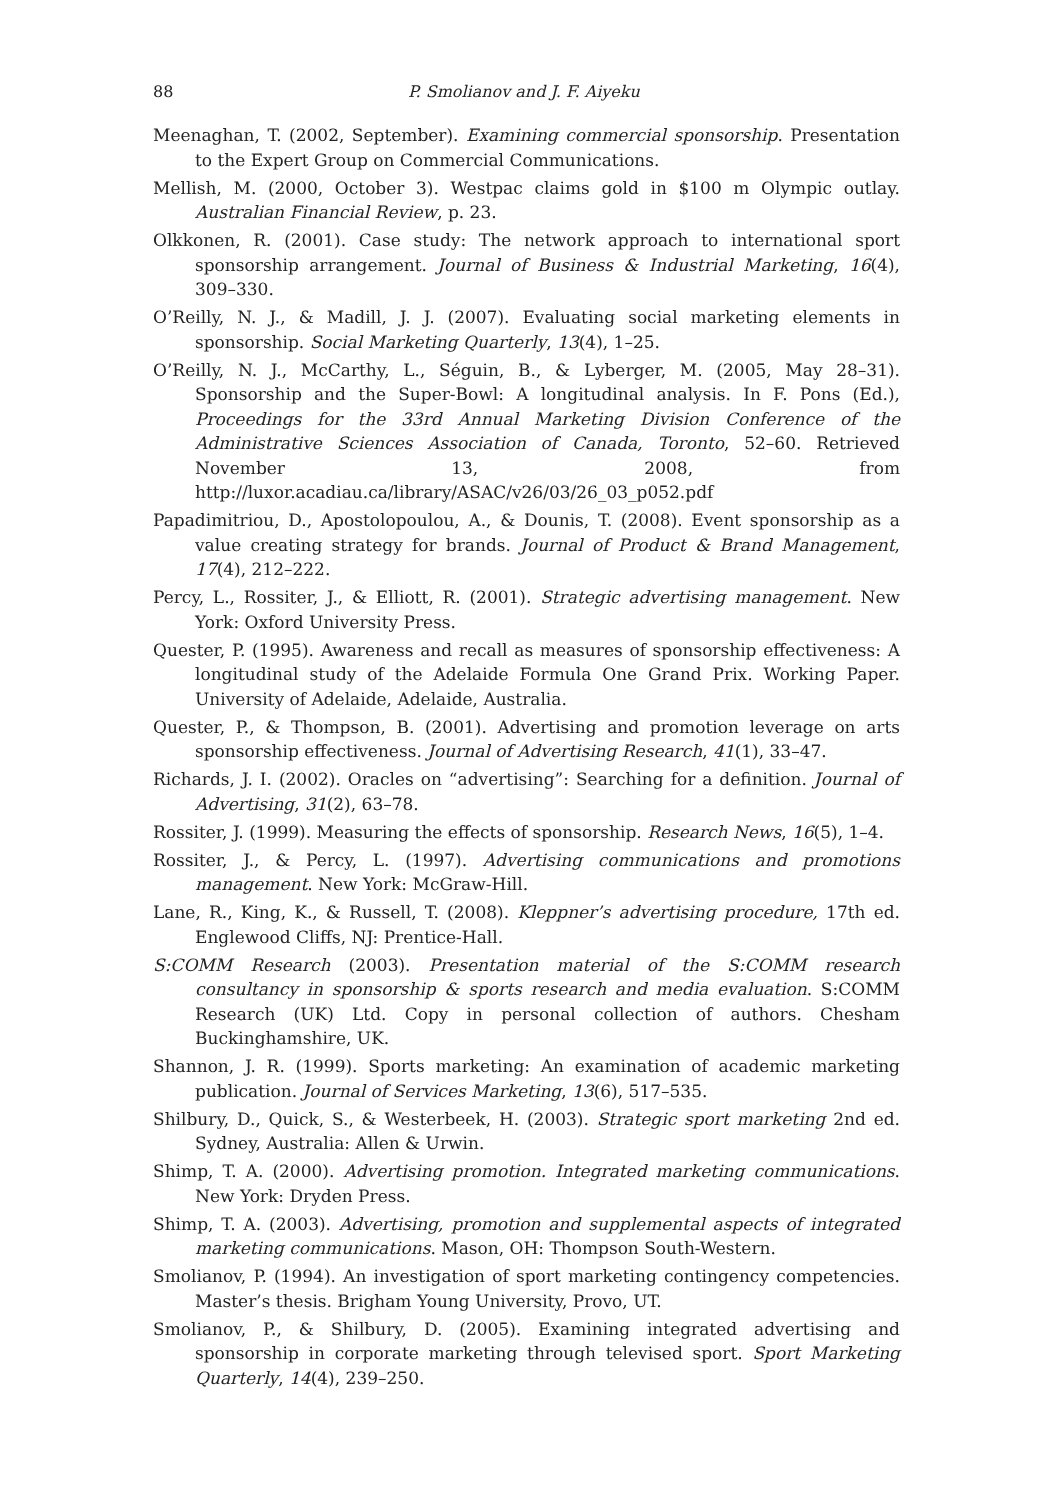88 P. Smolianov and J. F. Aiyeku
Meenaghan, T. (2002, September). Examining commercial sponsorship. Presentation to the Expert Group on Commercial Communications.
Mellish, M. (2000, October 3). Westpac claims gold in $100 m Olympic outlay. Australian Financial Review, p. 23.
Olkkonen, R. (2001). Case study: The network approach to international sport sponsorship arrangement. Journal of Business & Industrial Marketing, 16(4), 309–330.
O’Reilly, N. J., & Madill, J. J. (2007). Evaluating social marketing elements in sponsorship. Social Marketing Quarterly, 13(4), 1–25.
O’Reilly, N. J., McCarthy, L., Séguin, B., & Lyberger, M. (2005, May 28–31). Sponsorship and the Super-Bowl: A longitudinal analysis. In F. Pons (Ed.), Proceedings for the 33rd Annual Marketing Division Conference of the Administrative Sciences Association of Canada, Toronto, 52–60. Retrieved November 13, 2008, from http://luxor.acadiau.ca/library/ASAC/v26/03/26_03_p052.pdf
Papadimitriou, D., Apostolopoulou, A., & Dounis, T. (2008). Event sponsorship as a value creating strategy for brands. Journal of Product & Brand Management, 17(4), 212–222.
Percy, L., Rossiter, J., & Elliott, R. (2001). Strategic advertising management. New York: Oxford University Press.
Quester, P. (1995). Awareness and recall as measures of sponsorship effectiveness: A longitudinal study of the Adelaide Formula One Grand Prix. Working Paper. University of Adelaide, Adelaide, Australia.
Quester, P., & Thompson, B. (2001). Advertising and promotion leverage on arts sponsorship effectiveness. Journal of Advertising Research, 41(1), 33–47.
Richards, J. I. (2002). Oracles on “advertising”: Searching for a definition. Journal of Advertising, 31(2), 63–78.
Rossiter, J. (1999). Measuring the effects of sponsorship. Research News, 16(5), 1–4.
Rossiter, J., & Percy, L. (1997). Advertising communications and promotions management. New York: McGraw-Hill.
Lane, R., King, K., & Russell, T. (2008). Kleppner’s advertising procedure, 17th ed. Englewood Cliffs, NJ: Prentice-Hall.
S:COMM Research (2003). Presentation material of the S:COMM research consultancy in sponsorship & sports research and media evaluation. S:COMM Research (UK) Ltd. Copy in personal collection of authors. Chesham Buckinghamshire, UK.
Shannon, J. R. (1999). Sports marketing: An examination of academic marketing publication. Journal of Services Marketing, 13(6), 517–535.
Shilbury, D., Quick, S., & Westerbeek, H. (2003). Strategic sport marketing 2nd ed. Sydney, Australia: Allen & Urwin.
Shimp, T. A. (2000). Advertising promotion. Integrated marketing communications. New York: Dryden Press.
Shimp, T. A. (2003). Advertising, promotion and supplemental aspects of integrated marketing communications. Mason, OH: Thompson South-Western.
Smolianov, P. (1994). An investigation of sport marketing contingency competencies. Master’s thesis. Brigham Young University, Provo, UT.
Smolianov, P., & Shilbury, D. (2005). Examining integrated advertising and sponsorship in corporate marketing through televised sport. Sport Marketing Quarterly, 14(4), 239–250.